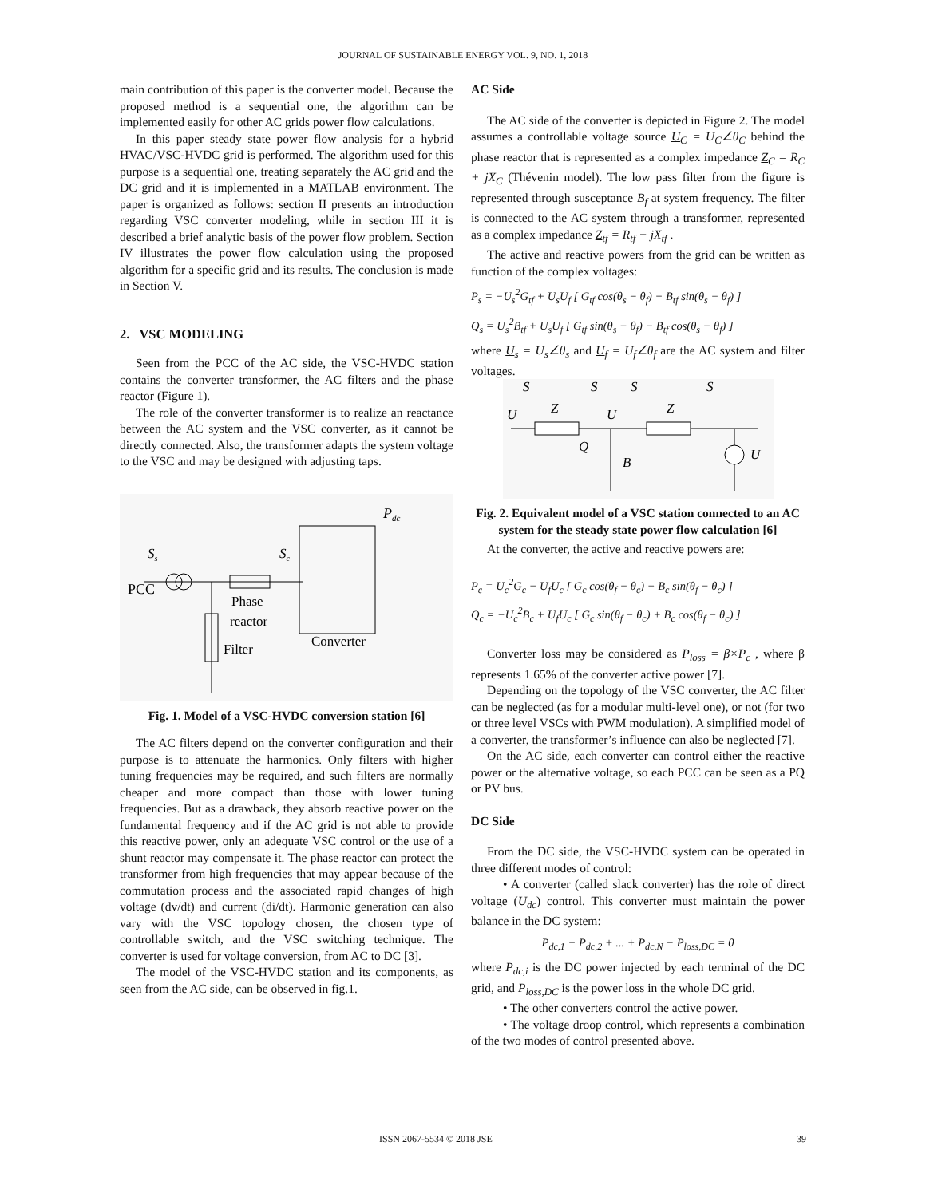JOURNAL OF SUSTAINABLE ENERGY VOL. 9, NO. 1, 2018
main contribution of this paper is the converter model. Because the proposed method is a sequential one, the algorithm can be implemented easily for other AC grids power flow calculations.
In this paper steady state power flow analysis for a hybrid HVAC/VSC-HVDC grid is performed. The algorithm used for this purpose is a sequential one, treating separately the AC grid and the DC grid and it is implemented in a MATLAB environment. The paper is organized as follows: section II presents an introduction regarding VSC converter modeling, while in section III it is described a brief analytic basis of the power flow problem. Section IV illustrates the power flow calculation using the proposed algorithm for a specific grid and its results. The conclusion is made in Section V.
2. VSC MODELING
Seen from the PCC of the AC side, the VSC-HVDC station contains the converter transformer, the AC filters and the phase reactor (Figure 1).
The role of the converter transformer is to realize an reactance between the AC system and the VSC converter, as it cannot be directly connected. Also, the transformer adapts the system voltage to the VSC and may be designed with adjusting taps.
PCC
Phase
reactor
Converter
Filter
Pdc
Ss
Sc
Fig. 1. Model of a VSC-HVDC conversion station [6]
The AC filters depend on the converter configuration and their purpose is to attenuate the harmonics. Only filters with higher tuning frequencies may be required, and such filters are normally cheaper and more compact than those with lower tuning frequencies. But as a drawback, they absorb reactive power on the fundamental frequency and if the AC grid is not able to provide this reactive power, only an adequate VSC control or the use of a shunt reactor may compensate it. The phase reactor can protect the transformer from high frequencies that may appear because of the commutation process and the associated rapid changes of high voltage (dv/dt) and current (di/dt). Harmonic generation can also vary with the VSC topology chosen, the chosen type of controllable switch, and the VSC switching technique. The converter is used for voltage conversion, from AC to DC [3].
The model of the VSC-HVDC station and its components, as seen from the AC side, can be observed in fig.1.
AC Side
The AC side of the converter is depicted in Figure 2. The model assumes a controllable voltage source U<sub>C</sub> = U<sub>C</sub>∠θ<sub>C</sub> behind the phase reactor that is represented as a complex impedance Z<sub>C</sub> = R<sub>C</sub> + jX<sub>C</sub> (Thévenin model). The low pass filter from the figure is represented through susceptance B<sub>f</sub> at system frequency. The filter is connected to the AC system through a transformer, represented as a complex impedance Z<sub>tf</sub> = R<sub>tf</sub> + jX<sub>tf</sub> .
The active and reactive powers from the grid can be written as function of the complex voltages:
P<sub>s</sub> = −U<sub>s</sub><sup>2</sup>G<sub>tf</sub> + U<sub>s</sub>U<sub>f</sub> [ G<sub>tf</sub> cos(θ<sub>s</sub> − θ<sub>f</sub>) + B<sub>tf</sub> sin(θ<sub>s</sub> − θ<sub>f</sub>) ]
Q<sub>s</sub> = U<sub>s</sub><sup>2</sup>B<sub>tf</sub> + U<sub>s</sub>U<sub>f</sub> [ G<sub>tf</sub> sin(θ<sub>s</sub> − θ<sub>f</sub>) − B<sub>tf</sub> cos(θ<sub>s</sub> − θ<sub>f</sub>) ]
where U<sub>s</sub> = U<sub>s</sub>∠θ<sub>s</sub> and U<sub>f</sub> = U<sub>f</sub>∠θ<sub>f</sub> are the AC system and filter voltages.
S
S
S
S
U
Z
U
Z
Q
B
U
Fig. 2. Equivalent model of a VSC station connected to an AC system for the steady state power flow calculation [6]
At the converter, the active and reactive powers are:
P<sub>c</sub> = U<sub>c</sub><sup>2</sup>G<sub>c</sub> − U<sub>f</sub>U<sub>c</sub> [ G<sub>c</sub> cos(θ<sub>f</sub> − θ<sub>c</sub>) − B<sub>c</sub> sin(θ<sub>f</sub> − θ<sub>c</sub>) ]
Q<sub>c</sub> = −U<sub>c</sub><sup>2</sup>B<sub>c</sub> + U<sub>f</sub>U<sub>c</sub> [ G<sub>c</sub> sin(θ<sub>f</sub> − θ<sub>c</sub>) + B<sub>c</sub> cos(θ<sub>f</sub> − θ<sub>c</sub>) ]
Converter loss may be considered as P<sub>loss</sub> = β×P<sub>c</sub> , where β represents 1.65% of the converter active power [7].
Depending on the topology of the VSC converter, the AC filter can be neglected (as for a modular multi-level one), or not (for two or three level VSCs with PWM modulation). A simplified model of a converter, the transformer’s influence can also be neglected [7].
On the AC side, each converter can control either the reactive power or the alternative voltage, so each PCC can be seen as a PQ or PV bus.
DC Side
From the DC side, the VSC-HVDC system can be operated in three different modes of control:
• A converter (called slack converter) has the role of direct voltage (U<sub>dc</sub>) control. This converter must maintain the power balance in the DC system:
P<sub>dc,1</sub> + P<sub>dc,2</sub> + ... + P<sub>dc,N</sub> − P<sub>loss,DC</sub> = 0
where P<sub>dc,i</sub> is the DC power injected by each terminal of the DC grid, and P<sub>loss,DC</sub> is the power loss in the whole DC grid.
• The other converters control the active power.
• The voltage droop control, which represents a combination of the two modes of control presented above.
ISSN 2067-5534 © 2018 JSE 39